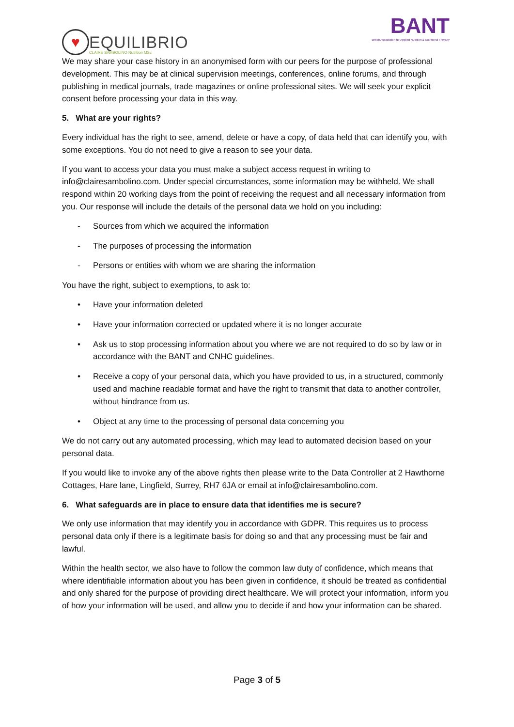♥
EQUILIBRIO
CLAIRE SAMBOLINO Nutrition MSc
BANT
British Association for Applied Nutrition & Nutritional Therapy
We may share your case history in an anonymised form with our peers for the purpose of professional development. This may be at clinical supervision meetings, conferences, online forums, and through publishing in medical journals, trade magazines or online professional sites. We will seek your explicit consent before processing your data in this way.
5. What are your rights?
Every individual has the right to see, amend, delete or have a copy, of data held that can identify you, with some exceptions. You do not need to give a reason to see your data.
If you want to access your data you must make a subject access request in writing to info@clairesambolino.com. Under special circumstances, some information may be withheld. We shall respond within 20 working days from the point of receiving the request and all necessary information from you. Our response will include the details of the personal data we hold on you including:
- Sources from which we acquired the information
- The purposes of processing the information
- Persons or entities with whom we are sharing the information
You have the right, subject to exemptions, to ask to:
• Have your information deleted
• Have your information corrected or updated where it is no longer accurate
• Ask us to stop processing information about you where we are not required to do so by law or in accordance with the BANT and CNHC guidelines.
• Receive a copy of your personal data, which you have provided to us, in a structured, commonly used and machine readable format and have the right to transmit that data to another controller, without hindrance from us.
• Object at any time to the processing of personal data concerning you
We do not carry out any automated processing, which may lead to automated decision based on your personal data.
If you would like to invoke any of the above rights then please write to the Data Controller at 2 Hawthorne Cottages, Hare lane, Lingfield, Surrey, RH7 6JA or email at info@clairesambolino.com.
6. What safeguards are in place to ensure data that identifies me is secure?
We only use information that may identify you in accordance with GDPR. This requires us to process personal data only if there is a legitimate basis for doing so and that any processing must be fair and lawful.
Within the health sector, we also have to follow the common law duty of confidence, which means that where identifiable information about you has been given in confidence, it should be treated as confidential and only shared for the purpose of providing direct healthcare. We will protect your information, inform you of how your information will be used, and allow you to decide if and how your information can be shared.
Page 3 of 5